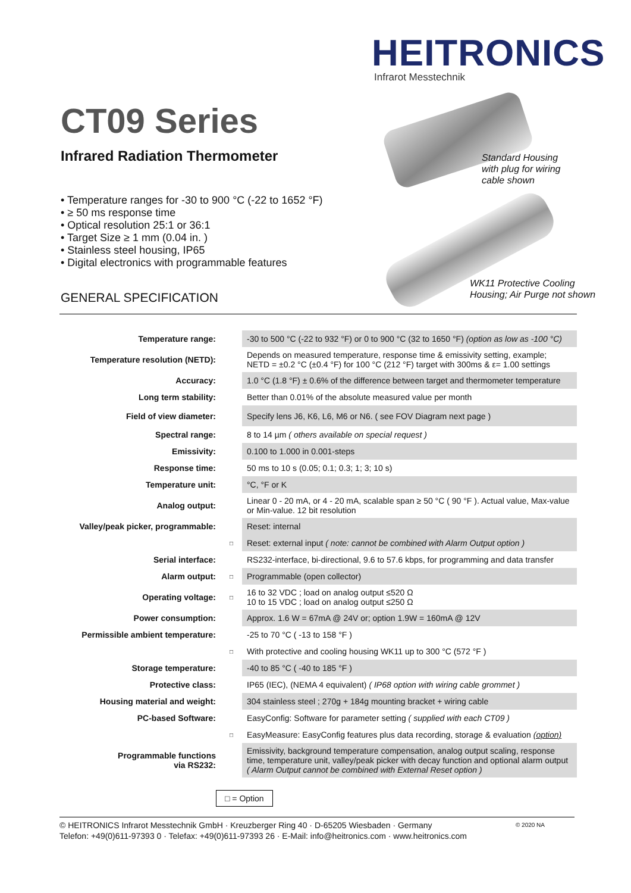HEITRONICS
Infrarot Messtechnik
CT09 Series
Infrared Radiation Thermometer
• Temperature ranges for -30 to 900 °C (-22 to 1652 °F)
• ≥ 50 ms response time
• Optical resolution 25:1 or 36:1
• Target Size ≥ 1 mm (0.04 in. )
• Stainless steel housing, IP65
• Digital electronics with programmable features
Standard Housing
with plug for wiring
cable shown
WK11 Protective Cooling
Housing; Air Purge not shown
GENERAL SPECIFICATION
| Temperature range: | | -30 to 500 °C (-22 to 932 °F) or 0 to 900 °C (32 to 1650 °F) (option as low as -100 °C) |
| Temperature resolution (NETD): | | Depends on measured temperature, response time & emissivity setting, example; NETD = ±0.2 °C (±0.4 °F) for 100 °C (212 °F) target with 300ms & ε= 1.00 settings |
| Accuracy: | | 1.0 °C (1.8 °F) ± 0.6% of the difference between target and thermometer temperature |
| Long term stability: | | Better than 0.01% of the absolute measured value per month |
| Field of view diameter: | | Specify lens J6, K6, L6, M6 or N6. ( see FOV Diagram next page ) |
| Spectral range: | | 8 to 14 µm ( others available on special request ) |
| Emissivity: | | 0.100 to 1.000 in 0.001-steps |
| Response time: | | 50 ms to 10 s (0.05; 0.1; 0.3; 1; 3; 10 s) |
| Temperature unit: | | °C, °F or K |
| Analog output: | | Linear 0 - 20 mA, or 4 - 20 mA, scalable span ≥ 50 °C ( 90 °F ). Actual value, Max-value or Min-value. 12 bit resolution |
| Valley/peak picker, programmable: | | Reset: internal |
| | □ | Reset: external input ( note: cannot be combined with Alarm Output option ) |
| Serial interface: | | RS232-interface, bi-directional, 9.6 to 57.6 kbps, for programming and data transfer |
| Alarm output: | □ | Programmable (open collector) |
| Operating voltage: | □ | 16 to 32 VDC ; load on analog output ≤520 Ω 10 to 15 VDC ; load on analog output ≤250 Ω |
| Power consumption: | | Approx. 1.6 W = 67mA @ 24V or; option 1.9W = 160mA @ 12V |
| Permissible ambient temperature: | | -25 to 70 °C ( -13 to 158 °F ) |
| | □ | With protective and cooling housing WK11 up to 300 °C (572 °F ) |
| Storage temperature: | | -40 to 85 °C ( -40 to 185 °F ) |
| Protective class: | | IP65 (IEC), (NEMA 4 equivalent) ( IP68 option with wiring cable grommet ) |
| Housing material and weight: | | 304 stainless steel ; 270g + 184g mounting bracket + wiring cable |
| PC-based Software: | | EasyConfig: Software for parameter setting ( supplied with each CT09 ) |
| | □ | EasyMeasure: EasyConfig features plus data recording, storage & evaluation (option) |
| Programmable functions via RS232: | | Emissivity, background temperature compensation, analog output scaling, response time, temperature unit, valley/peak picker with decay function and optional alarm output ( Alarm Output cannot be combined with External Reset option ) |
□ = Option
© 2020 NA © HEITRONICS Infrarot Messtechnik GmbH · Kreuzberger Ring 40 · D-65205 Wiesbaden · Germany
Telefon: +49(0)611-97393 0 · Telefax: +49(0)611-97393 26 · E-Mail: info@heitronics.com · www.heitronics.com